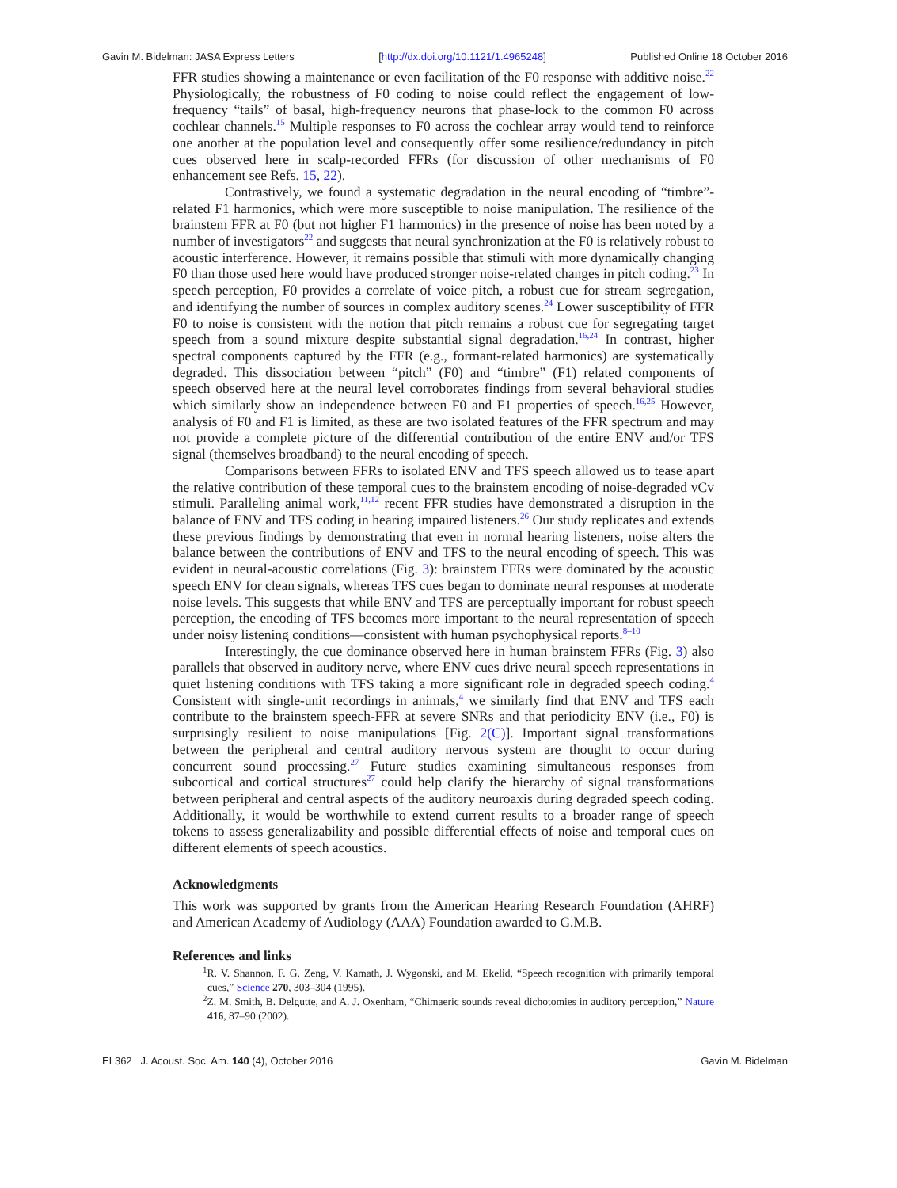Gavin M. Bidelman: JASA Express Letters [http://dx.doi.org/10.1121/1.4965248] Published Online 18 October 2016
FFR studies showing a maintenance or even facilitation of the F0 response with additive noise.<sup>22</sup> Physiologically, the robustness of F0 coding to noise could reflect the engagement of low-frequency “tails” of basal, high-frequency neurons that phase-lock to the common F0 across cochlear channels.<sup>15</sup> Multiple responses to F0 across the cochlear array would tend to reinforce one another at the population level and consequently offer some resilience/redundancy in pitch cues observed here in scalp-recorded FFRs (for discussion of other mechanisms of F0 enhancement see Refs. 15, 22).
Contrastively, we found a systematic degradation in the neural encoding of “timbre”-related F1 harmonics, which were more susceptible to noise manipulation. The resilience of the brainstem FFR at F0 (but not higher F1 harmonics) in the presence of noise has been noted by a number of investigators<sup>22</sup> and suggests that neural synchronization at the F0 is relatively robust to acoustic interference. However, it remains possible that stimuli with more dynamically changing F0 than those used here would have produced stronger noise-related changes in pitch coding.<sup>23</sup> In speech perception, F0 provides a correlate of voice pitch, a robust cue for stream segregation, and identifying the number of sources in complex auditory scenes.<sup>24</sup> Lower susceptibility of FFR F0 to noise is consistent with the notion that pitch remains a robust cue for segregating target speech from a sound mixture despite substantial signal degradation.<sup>16,24</sup> In contrast, higher spectral components captured by the FFR (e.g., formant-related harmonics) are systematically degraded. This dissociation between “pitch” (F0) and “timbre” (F1) related components of speech observed here at the neural level corroborates findings from several behavioral studies which similarly show an independence between F0 and F1 properties of speech.<sup>16,25</sup> However, analysis of F0 and F1 is limited, as these are two isolated features of the FFR spectrum and may not provide a complete picture of the differential contribution of the entire ENV and/or TFS signal (themselves broadband) to the neural encoding of speech.
Comparisons between FFRs to isolated ENV and TFS speech allowed us to tease apart the relative contribution of these temporal cues to the brainstem encoding of noise-degraded vCv stimuli. Paralleling animal work,<sup>11,12</sup> recent FFR studies have demonstrated a disruption in the balance of ENV and TFS coding in hearing impaired listeners.<sup>26</sup> Our study replicates and extends these previous findings by demonstrating that even in normal hearing listeners, noise alters the balance between the contributions of ENV and TFS to the neural encoding of speech. This was evident in neural-acoustic correlations (Fig. 3): brainstem FFRs were dominated by the acoustic speech ENV for clean signals, whereas TFS cues began to dominate neural responses at moderate noise levels. This suggests that while ENV and TFS are perceptually important for robust speech perception, the encoding of TFS becomes more important to the neural representation of speech under noisy listening conditions—consistent with human psychophysical reports.<sup>8–10</sup>
Interestingly, the cue dominance observed here in human brainstem FFRs (Fig. 3) also parallels that observed in auditory nerve, where ENV cues drive neural speech representations in quiet listening conditions with TFS taking a more significant role in degraded speech coding.<sup>4</sup> Consistent with single-unit recordings in animals,<sup>4</sup> we similarly find that ENV and TFS each contribute to the brainstem speech-FFR at severe SNRs and that periodicity ENV (i.e., F0) is surprisingly resilient to noise manipulations [Fig. 2(C)]. Important signal transformations between the peripheral and central auditory nervous system are thought to occur during concurrent sound processing.<sup>27</sup> Future studies examining simultaneous responses from subcortical and cortical structures<sup>27</sup> could help clarify the hierarchy of signal transformations between peripheral and central aspects of the auditory neuroaxis during degraded speech coding. Additionally, it would be worthwhile to extend current results to a broader range of speech tokens to assess generalizability and possible differential effects of noise and temporal cues on different elements of speech acoustics.
Acknowledgments
This work was supported by grants from the American Hearing Research Foundation (AHRF) and American Academy of Audiology (AAA) Foundation awarded to G.M.B.
References and links
<sup>1</sup> R. V. Shannon, F. G. Zeng, V. Kamath, J. Wygonski, and M. Ekelid, “Speech recognition with primarily temporal cues,” Science 270, 303–304 (1995).
<sup>2</sup> Z. M. Smith, B. Delgutte, and A. J. Oxenham, “Chimaeric sounds reveal dichotomies in auditory perception,” Nature 416, 87–90 (2002).
EL362 J. Acoust. Soc. Am. 140 (4), October 2016 Gavin M. Bidelman